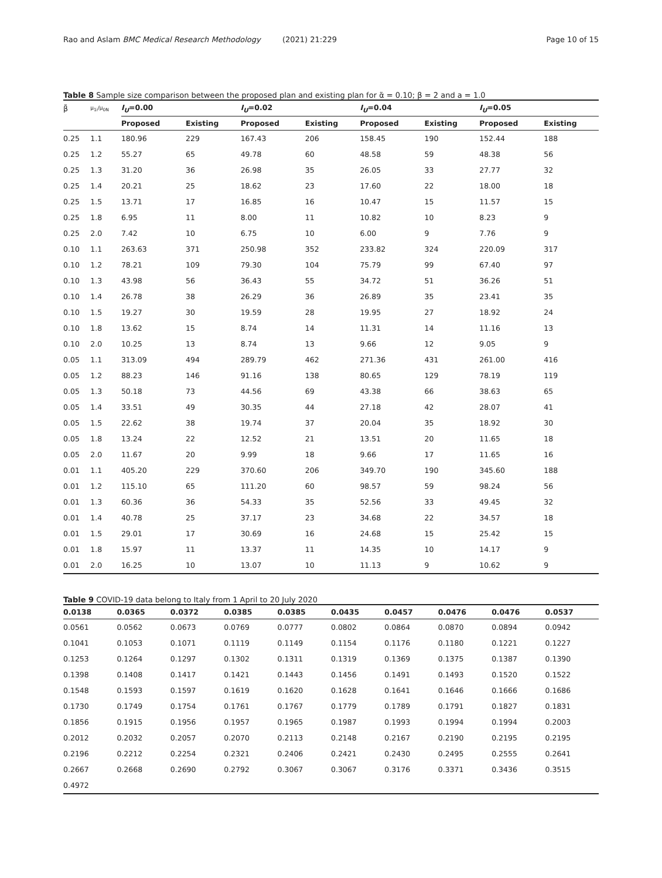Rao and Aslam BMC Medical Research Methodology (2021) 21:229 Page 10 of 15
Table 8 Sample size comparison between the proposed plan and existing plan for α̃ = 0.10; β = 2 and a = 1.0
| β̃ | μ<sub>1i</sub>/μ<sub>0N</sub> | I<sub>U</sub> =0.00 | | I<sub>U</sub> =0.02 | | I<sub>U</sub> =0.04 | | I<sub>U</sub> =0.05 | |
| --- | --- | --- | --- | --- | --- | --- | --- | --- | --- |
| | | Proposed | Existing | Proposed | Existing | Proposed | Existing | Proposed | Existing |
| 0.25 | 1.1 | 180.96 | 229 | 167.43 | 206 | 158.45 | 190 | 152.44 | 188 |
| 0.25 | 1.2 | 55.27 | 65 | 49.78 | 60 | 48.58 | 59 | 48.38 | 56 |
| 0.25 | 1.3 | 31.20 | 36 | 26.98 | 35 | 26.05 | 33 | 27.77 | 32 |
| 0.25 | 1.4 | 20.21 | 25 | 18.62 | 23 | 17.60 | 22 | 18.00 | 18 |
| 0.25 | 1.5 | 13.71 | 17 | 16.85 | 16 | 10.47 | 15 | 11.57 | 15 |
| 0.25 | 1.8 | 6.95 | 11 | 8.00 | 11 | 10.82 | 10 | 8.23 | 9 |
| 0.25 | 2.0 | 7.42 | 10 | 6.75 | 10 | 6.00 | 9 | 7.76 | 9 |
| 0.10 | 1.1 | 263.63 | 371 | 250.98 | 352 | 233.82 | 324 | 220.09 | 317 |
| 0.10 | 1.2 | 78.21 | 109 | 79.30 | 104 | 75.79 | 99 | 67.40 | 97 |
| 0.10 | 1.3 | 43.98 | 56 | 36.43 | 55 | 34.72 | 51 | 36.26 | 51 |
| 0.10 | 1.4 | 26.78 | 38 | 26.29 | 36 | 26.89 | 35 | 23.41 | 35 |
| 0.10 | 1.5 | 19.27 | 30 | 19.59 | 28 | 19.95 | 27 | 18.92 | 24 |
| 0.10 | 1.8 | 13.62 | 15 | 8.74 | 14 | 11.31 | 14 | 11.16 | 13 |
| 0.10 | 2.0 | 10.25 | 13 | 8.74 | 13 | 9.66 | 12 | 9.05 | 9 |
| 0.05 | 1.1 | 313.09 | 494 | 289.79 | 462 | 271.36 | 431 | 261.00 | 416 |
| 0.05 | 1.2 | 88.23 | 146 | 91.16 | 138 | 80.65 | 129 | 78.19 | 119 |
| 0.05 | 1.3 | 50.18 | 73 | 44.56 | 69 | 43.38 | 66 | 38.63 | 65 |
| 0.05 | 1.4 | 33.51 | 49 | 30.35 | 44 | 27.18 | 42 | 28.07 | 41 |
| 0.05 | 1.5 | 22.62 | 38 | 19.74 | 37 | 20.04 | 35 | 18.92 | 30 |
| 0.05 | 1.8 | 13.24 | 22 | 12.52 | 21 | 13.51 | 20 | 11.65 | 18 |
| 0.05 | 2.0 | 11.67 | 20 | 9.99 | 18 | 9.66 | 17 | 11.65 | 16 |
| 0.01 | 1.1 | 405.20 | 229 | 370.60 | 206 | 349.70 | 190 | 345.60 | 188 |
| 0.01 | 1.2 | 115.10 | 65 | 111.20 | 60 | 98.57 | 59 | 98.24 | 56 |
| 0.01 | 1.3 | 60.36 | 36 | 54.33 | 35 | 52.56 | 33 | 49.45 | 32 |
| 0.01 | 1.4 | 40.78 | 25 | 37.17 | 23 | 34.68 | 22 | 34.57 | 18 |
| 0.01 | 1.5 | 29.01 | 17 | 30.69 | 16 | 24.68 | 15 | 25.42 | 15 |
| 0.01 | 1.8 | 15.97 | 11 | 13.37 | 11 | 14.35 | 10 | 14.17 | 9 |
| 0.01 | 2.0 | 16.25 | 10 | 13.07 | 10 | 11.13 | 9 | 10.62 | 9 |
Table 9 COVID-19 data belong to Italy from 1 April to 20 July 2020
| 0.0138 | 0.0365 | 0.0372 | 0.0385 | 0.0385 | 0.0435 | 0.0457 | 0.0476 | 0.0476 | 0.0537 |
| --- | --- | --- | --- | --- | --- | --- | --- | --- | --- |
| 0.0561 | 0.0562 | 0.0673 | 0.0769 | 0.0777 | 0.0802 | 0.0864 | 0.0870 | 0.0894 | 0.0942 |
| 0.1041 | 0.1053 | 0.1071 | 0.1119 | 0.1149 | 0.1154 | 0.1176 | 0.1180 | 0.1221 | 0.1227 |
| 0.1253 | 0.1264 | 0.1297 | 0.1302 | 0.1311 | 0.1319 | 0.1369 | 0.1375 | 0.1387 | 0.1390 |
| 0.1398 | 0.1408 | 0.1417 | 0.1421 | 0.1443 | 0.1456 | 0.1491 | 0.1493 | 0.1520 | 0.1522 |
| 0.1548 | 0.1593 | 0.1597 | 0.1619 | 0.1620 | 0.1628 | 0.1641 | 0.1646 | 0.1666 | 0.1686 |
| 0.1730 | 0.1749 | 0.1754 | 0.1761 | 0.1767 | 0.1779 | 0.1789 | 0.1791 | 0.1827 | 0.1831 |
| 0.1856 | 0.1915 | 0.1956 | 0.1957 | 0.1965 | 0.1987 | 0.1993 | 0.1994 | 0.1994 | 0.2003 |
| 0.2012 | 0.2032 | 0.2057 | 0.2070 | 0.2113 | 0.2148 | 0.2167 | 0.2190 | 0.2195 | 0.2195 |
| 0.2196 | 0.2212 | 0.2254 | 0.2321 | 0.2406 | 0.2421 | 0.2430 | 0.2495 | 0.2555 | 0.2641 |
| 0.2667 | 0.2668 | 0.2690 | 0.2792 | 0.3067 | 0.3067 | 0.3176 | 0.3371 | 0.3436 | 0.3515 |
| 0.4972 | | | | | | | | | |